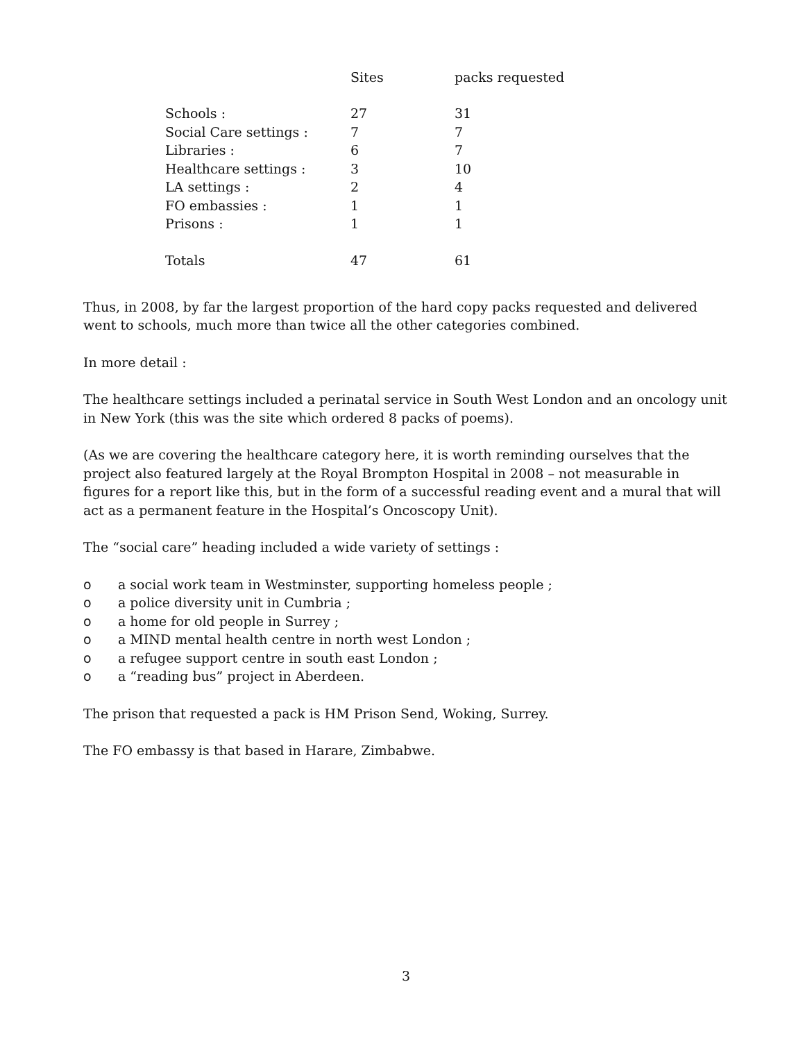| | Sites | packs requested |
| --- | --- | --- |
| Schools : | 27 | 31 |
| Social Care settings : | 7 | 7 |
| Libraries : | 6 | 7 |
| Healthcare settings : | 3 | 10 |
| LA settings : | 2 | 4 |
| FO embassies : | 1 | 1 |
| Prisons : | 1 | 1 |
| Totals | 47 | 61 |
Thus, in 2008, by far the largest proportion of the hard copy packs requested and delivered went to schools, much more than twice all the other categories combined.
In more detail :
The healthcare settings included a perinatal service in South West London and an oncology unit in New York (this was the site which ordered 8 packs of poems).
(As we are covering the healthcare category here, it is worth reminding ourselves that the project also featured largely at the Royal Brompton Hospital in 2008 – not measurable in figures for a report like this, but in the form of a successful reading event and a mural that will act as a permanent feature in the Hospital’s Oncoscopy Unit).
The “social care” heading included a wide variety of settings :
o a social work team in Westminster, supporting homeless people ;
o a police diversity unit in Cumbria ;
o a home for old people in Surrey ;
o a MIND mental health centre in north west London ;
o a refugee support centre in south east London ;
o a “reading bus” project in Aberdeen.
The prison that requested a pack is HM Prison Send, Woking, Surrey.
The FO embassy is that based in Harare, Zimbabwe.
3